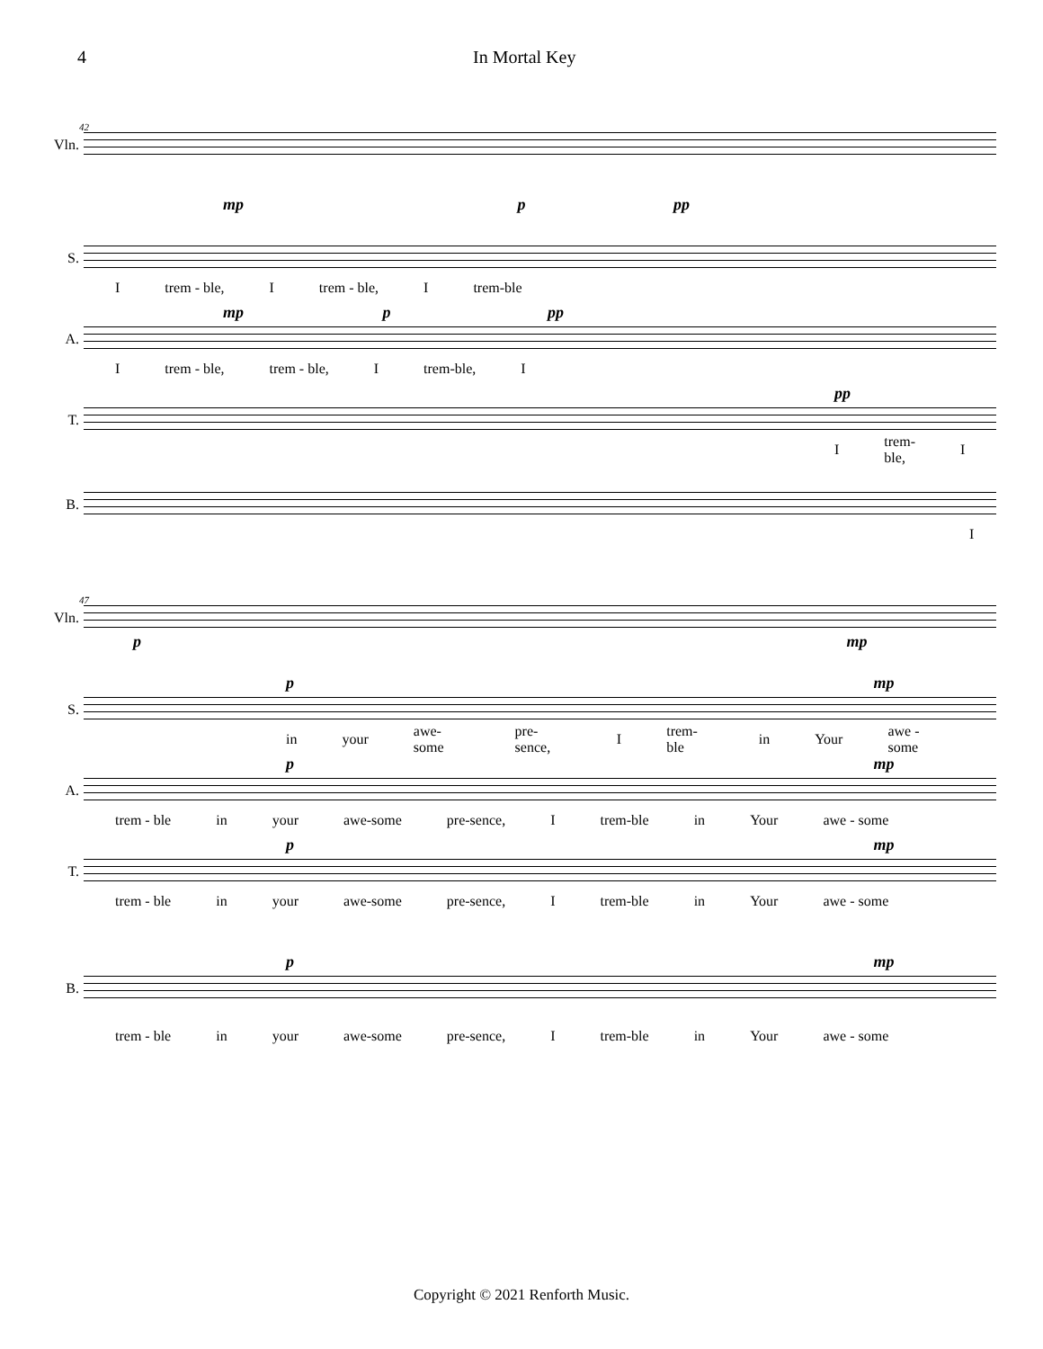4 In Mortal Key
42
Vln.
mp p pp
S.
Itrem - ble, I trem - ble, I trem-ble
mp p pp
A.
Itrem - ble, trem - ble, I trem-ble, I
pp
T.
Itrem-ble, I
B.
I
47
Vln.
p mp
p mp
S.
in your awe-some pre-sence, I trem-ble in Your awe - some
p mp
A.
trem - ble in your awe-some pre-sence, I trem-ble in Your awe - some
p mp
T.
trem - ble in your awe-some pre-sence, I trem-ble in Your awe - some
p mp
B.
trem - ble in your awe-some pre-sence, I trem-ble in Your awe - some
Copyright © 2021 Renforth Music.